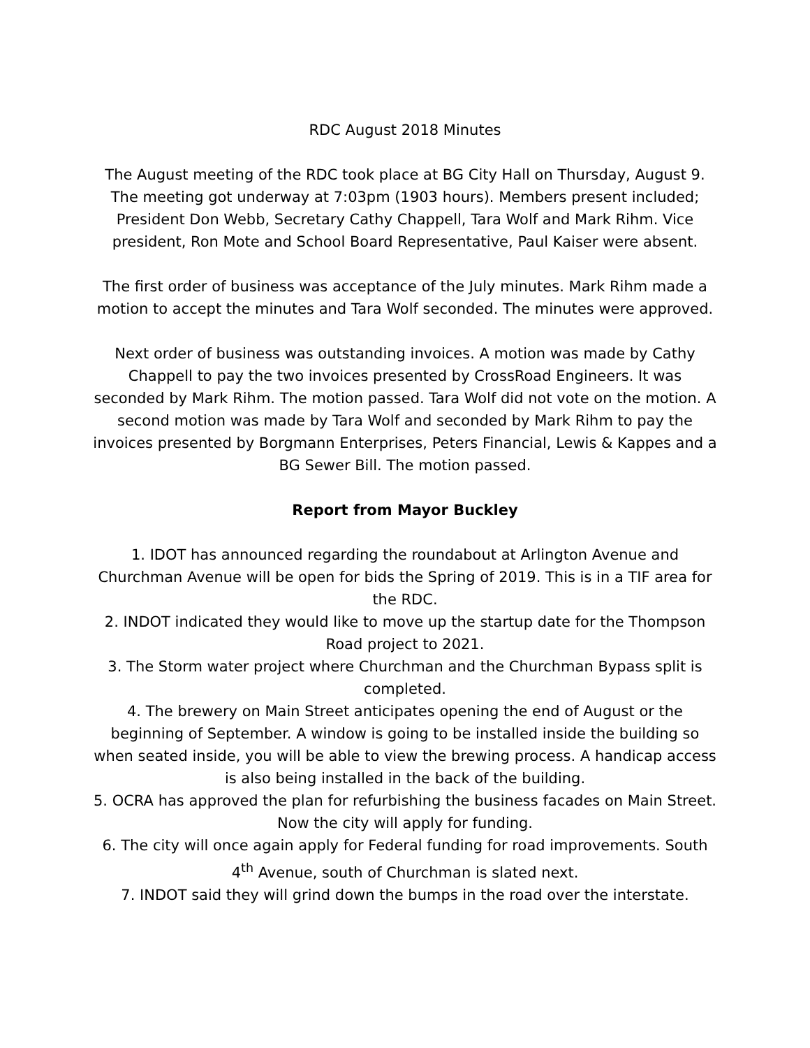RDC August 2018 Minutes
The August meeting of the RDC took place at BG City Hall on Thursday, August 9. The meeting got underway at 7:03pm (1903 hours). Members present included; President Don Webb, Secretary Cathy Chappell, Tara Wolf and Mark Rihm. Vice president, Ron Mote and School Board Representative, Paul Kaiser were absent.
The first order of business was acceptance of the July minutes. Mark Rihm made a motion to accept the minutes and Tara Wolf seconded. The minutes were approved.
Next order of business was outstanding invoices. A motion was made by Cathy Chappell to pay the two invoices presented by CrossRoad Engineers. It was seconded by Mark Rihm. The motion passed. Tara Wolf did not vote on the motion. A second motion was made by Tara Wolf and seconded by Mark Rihm to pay the invoices presented by Borgmann Enterprises, Peters Financial, Lewis & Kappes and a BG Sewer Bill. The motion passed.
Report from Mayor Buckley
1. IDOT has announced regarding the roundabout at Arlington Avenue and Churchman Avenue will be open for bids the Spring of 2019. This is in a TIF area for the RDC.
2. INDOT indicated they would like to move up the startup date for the Thompson Road project to 2021.
3. The Storm water project where Churchman and the Churchman Bypass split is completed.
4. The brewery on Main Street anticipates opening the end of August or the beginning of September. A window is going to be installed inside the building so when seated inside, you will be able to view the brewing process. A handicap access is also being installed in the back of the building.
5. OCRA has approved the plan for refurbishing the business facades on Main Street. Now the city will apply for funding.
6. The city will once again apply for Federal funding for road improvements. South 4<sup>th</sup> Avenue, south of Churchman is slated next.
7. INDOT said they will grind down the bumps in the road over the interstate.